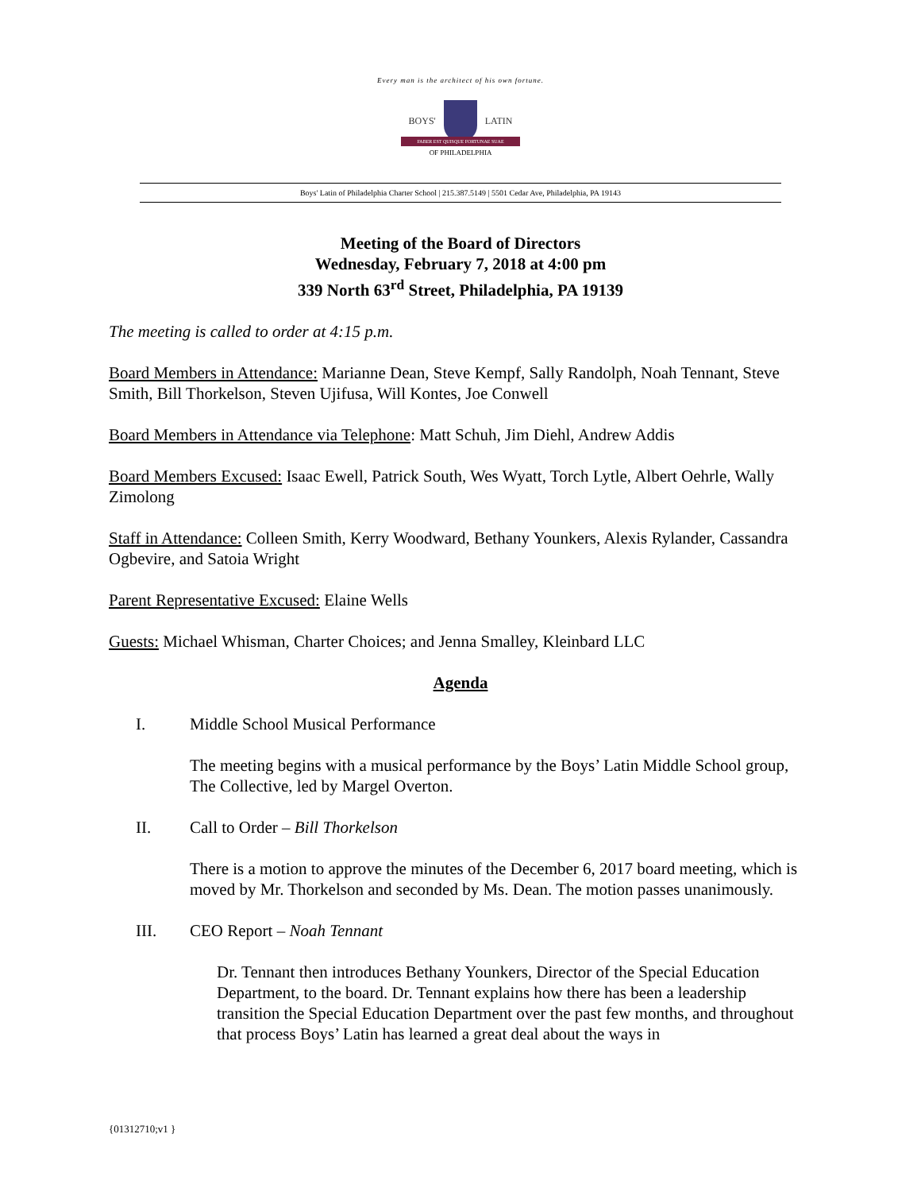Every man is the architect of his own fortune.
BOYS' LATIN
FABER EST QUISQUE FORTUNAE SUAE
OF PHILADELPHIA
Boys' Latin of Philadelphia Charter School | 215.387.5149 | 5501 Cedar Ave, Philadelphia, PA 19143
Meeting of the Board of Directors
Wednesday, February 7, 2018 at 4:00 pm
339 North 63<sup>rd</sup> Street, Philadelphia, PA 19139
The meeting is called to order at 4:15 p.m.
Board Members in Attendance: Marianne Dean, Steve Kempf, Sally Randolph, Noah Tennant, Steve Smith, Bill Thorkelson, Steven Ujifusa, Will Kontes, Joe Conwell
Board Members in Attendance via Telephone: Matt Schuh, Jim Diehl, Andrew Addis
Board Members Excused: Isaac Ewell, Patrick South, Wes Wyatt, Torch Lytle, Albert Oehrle, Wally Zimolong
Staff in Attendance: Colleen Smith, Kerry Woodward, Bethany Younkers, Alexis Rylander, Cassandra Ogbevire, and Satoia Wright
Parent Representative Excused: Elaine Wells
Guests: Michael Whisman, Charter Choices; and Jenna Smalley, Kleinbard LLC
Agenda
I. Middle School Musical Performance
The meeting begins with a musical performance by the Boys’ Latin Middle School group, The Collective, led by Margel Overton.
II. Call to Order – Bill Thorkelson
There is a motion to approve the minutes of the December 6, 2017 board meeting, which is moved by Mr. Thorkelson and seconded by Ms. Dean. The motion passes unanimously.
III. CEO Report – Noah Tennant
Dr. Tennant then introduces Bethany Younkers, Director of the Special Education Department, to the board. Dr. Tennant explains how there has been a leadership transition the Special Education Department over the past few months, and throughout that process Boys’ Latin has learned a great deal about the ways in
{01312710;v1 }